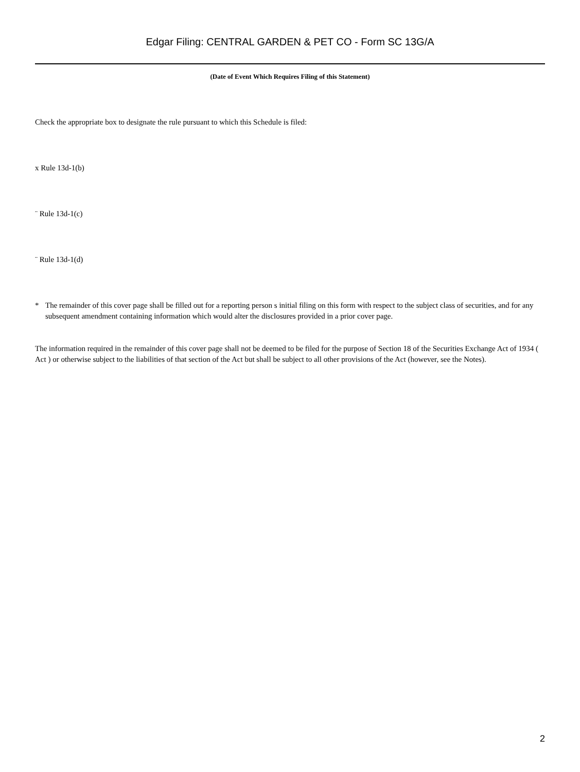Edgar Filing: CENTRAL GARDEN & PET CO - Form SC 13G/A
(Date of Event Which Requires Filing of this Statement)
Check the appropriate box to designate the rule pursuant to which this Schedule is filed:
x Rule 13d-1(b)
¨ Rule 13d-1(c)
¨ Rule 13d-1(d)
* The remainder of this cover page shall be filled out for a reporting person s initial filing on this form with respect to the subject class of securities, and for any subsequent amendment containing information which would alter the disclosures provided in a prior cover page.
The information required in the remainder of this cover page shall not be deemed to be filed for the purpose of Section 18 of the Securities Exchange Act of 1934 ( Act ) or otherwise subject to the liabilities of that section of the Act but shall be subject to all other provisions of the Act (however, see the Notes).
2